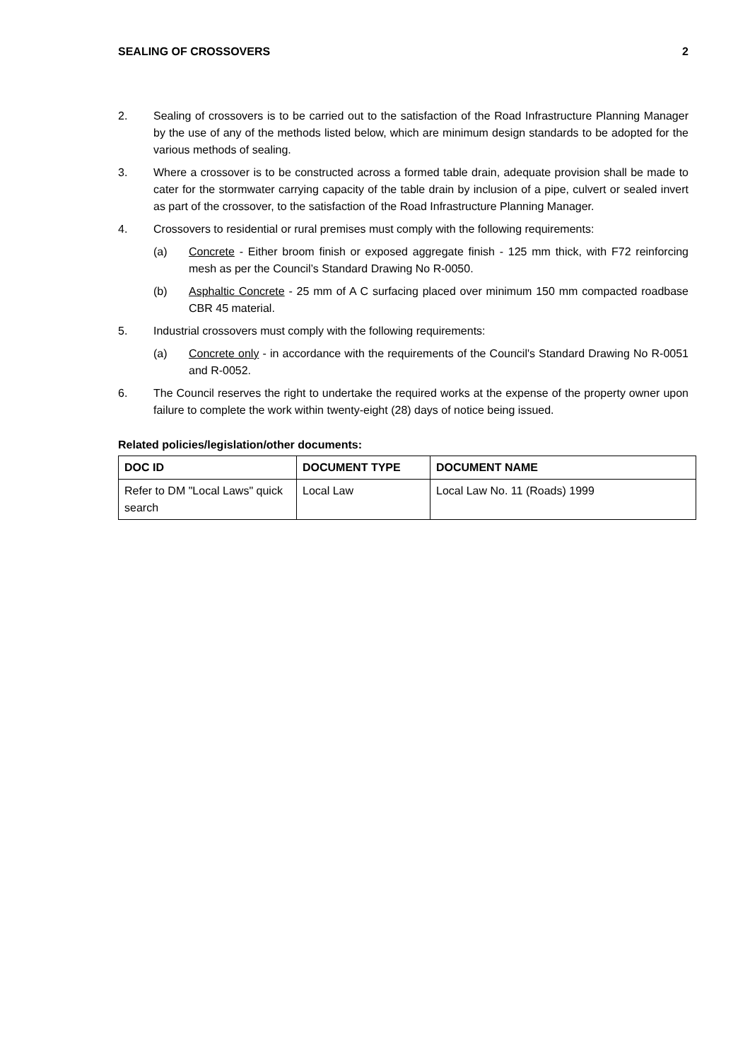SEALING OF CROSSOVERS 2
2. Sealing of crossovers is to be carried out to the satisfaction of the Road Infrastructure Planning Manager by the use of any of the methods listed below, which are minimum design standards to be adopted for the various methods of sealing.
3. Where a crossover is to be constructed across a formed table drain, adequate provision shall be made to cater for the stormwater carrying capacity of the table drain by inclusion of a pipe, culvert or sealed invert as part of the crossover, to the satisfaction of the Road Infrastructure Planning Manager.
4. Crossovers to residential or rural premises must comply with the following requirements:
(a) Concrete - Either broom finish or exposed aggregate finish - 125 mm thick, with F72 reinforcing mesh as per the Council’s Standard Drawing No R-0050.
(b) Asphaltic Concrete - 25 mm of A C surfacing placed over minimum 150 mm compacted roadbase CBR 45 material.
5. Industrial crossovers must comply with the following requirements:
(a) Concrete only - in accordance with the requirements of the Council's Standard Drawing No R-0051 and R-0052.
6. The Council reserves the right to undertake the required works at the expense of the property owner upon failure to complete the work within twenty-eight (28) days of notice being issued.
Related policies/legislation/other documents:
| DOC ID | DOCUMENT TYPE | DOCUMENT NAME |
| --- | --- | --- |
| Refer to DM "Local Laws" quick search | Local Law | Local Law No. 11 (Roads) 1999 |